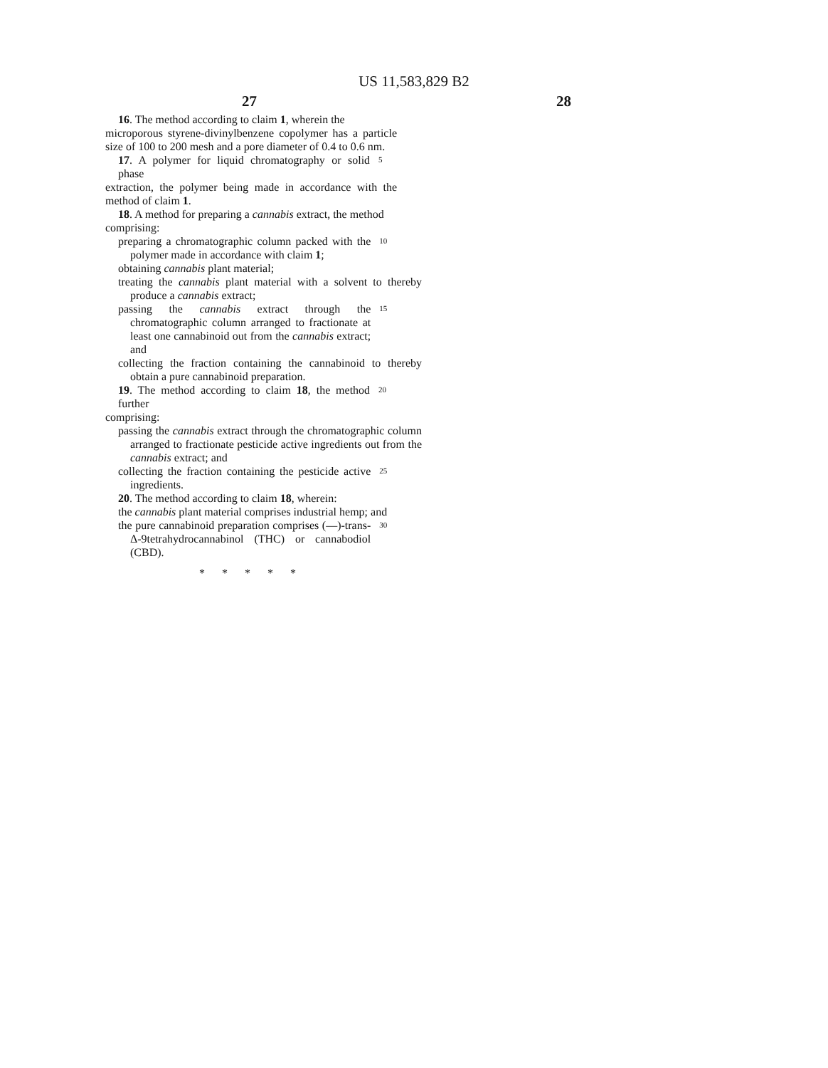US 11,583,829 B2
27 28
16. The method according to claim 1, wherein the
microporous styrene-divinylbenzene copolymer has a particle size of 100 to 200 mesh and a pore diameter of 0.4 to 0.6 nm.
17. A polymer for liquid chromatography or solid phase
5
extraction, the polymer being made in accordance with the method of claim 1.
18. A method for preparing a cannabis extract, the method
comprising:
preparing a chromatographic column packed with the polymer made in accordance with claim 1;
10
obtaining cannabis plant material;
treating the cannabis plant material with a solvent to thereby produce a cannabis extract;
passing the cannabis extract through the chromatographic column arranged to fractionate at least one cannabinoid out from the cannabis extract; and
15
collecting the fraction containing the cannabinoid to thereby obtain a pure cannabinoid preparation.
19. The method according to claim 18, the method further
20
comprising:
passing the cannabis extract through the chromatographic column arranged to fractionate pesticide active ingredients out from the cannabis extract; and
collecting the fraction containing the pesticide active ingredients.
25
20. The method according to claim 18, wherein:
the cannabis plant material comprises industrial hemp; and
the pure cannabinoid preparation comprises (—)-trans-Δ-9tetrahydrocannabinol (THC) or cannabodiol (CBD).
30
* * * * *